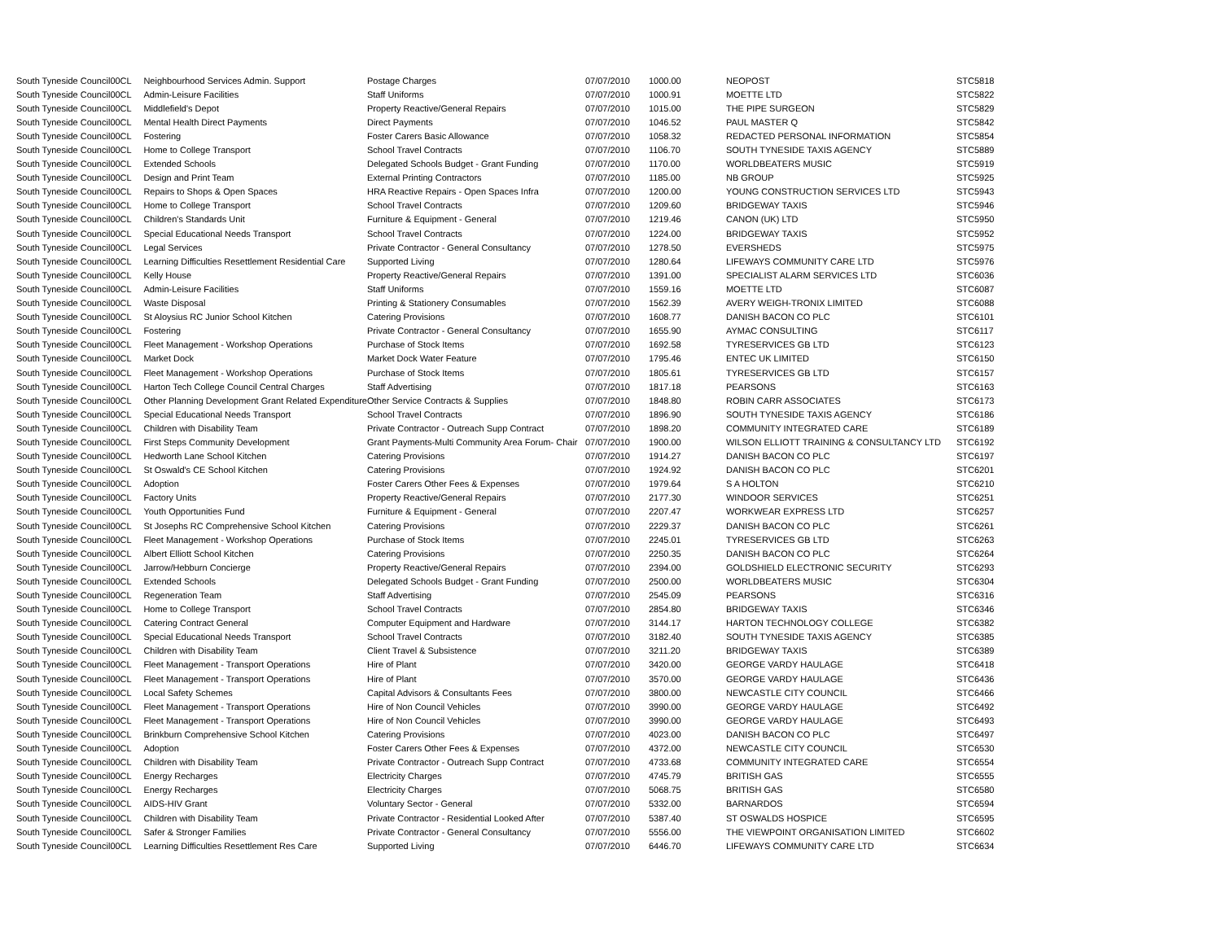| South Tyneside Council | 00CL | Neighbourhood Services Admin. Support | Postage Charges | 07/07/2010 | 1000.00 | NEOPOST | STC5818 |
| South Tyneside Council | 00CL | Admin-Leisure Facilities | Staff Uniforms | 07/07/2010 | 1000.91 | MOETTE LTD | STC5822 |
| South Tyneside Council | 00CL | Middlefield's Depot | Property Reactive/General Repairs | 07/07/2010 | 1015.00 | THE PIPE SURGEON | STC5829 |
| South Tyneside Council | 00CL | Mental Health Direct Payments | Direct Payments | 07/07/2010 | 1046.52 | PAUL MASTER Q | STC5842 |
| South Tyneside Council | 00CL | Fostering | Foster Carers Basic Allowance | 07/07/2010 | 1058.32 | REDACTED PERSONAL INFORMATION | STC5854 |
| South Tyneside Council | 00CL | Home to College Transport | School Travel Contracts | 07/07/2010 | 1106.70 | SOUTH TYNESIDE TAXIS AGENCY | STC5889 |
| South Tyneside Council | 00CL | Extended Schools | Delegated Schools Budget - Grant Funding | 07/07/2010 | 1170.00 | WORLDBEATERS MUSIC | STC5919 |
| South Tyneside Council | 00CL | Design and Print Team | External Printing Contractors | 07/07/2010 | 1185.00 | NB GROUP | STC5925 |
| South Tyneside Council | 00CL | Repairs to Shops & Open Spaces | HRA Reactive Repairs - Open Spaces Infra | 07/07/2010 | 1200.00 | YOUNG CONSTRUCTION SERVICES LTD | STC5943 |
| South Tyneside Council | 00CL | Home to College Transport | School Travel Contracts | 07/07/2010 | 1209.60 | BRIDGEWAY TAXIS | STC5946 |
| South Tyneside Council | 00CL | Children's Standards Unit | Furniture & Equipment - General | 07/07/2010 | 1219.46 | CANON (UK) LTD | STC5950 |
| South Tyneside Council | 00CL | Special Educational Needs Transport | School Travel Contracts | 07/07/2010 | 1224.00 | BRIDGEWAY TAXIS | STC5952 |
| South Tyneside Council | 00CL | Legal Services | Private Contractor - General Consultancy | 07/07/2010 | 1278.50 | EVERSHEDS | STC5975 |
| South Tyneside Council | 00CL | Learning Difficulties Resettlement Residential Care | Supported Living | 07/07/2010 | 1280.64 | LIFEWAYS COMMUNITY CARE LTD | STC5976 |
| South Tyneside Council | 00CL | Kelly House | Property Reactive/General Repairs | 07/07/2010 | 1391.00 | SPECIALIST ALARM SERVICES LTD | STC6036 |
| South Tyneside Council | 00CL | Admin-Leisure Facilities | Staff Uniforms | 07/07/2010 | 1559.16 | MOETTE LTD | STC6087 |
| South Tyneside Council | 00CL | Waste Disposal | Printing & Stationery Consumables | 07/07/2010 | 1562.39 | AVERY WEIGH-TRONIX LIMITED | STC6088 |
| South Tyneside Council | 00CL | St Aloysius RC Junior School Kitchen | Catering Provisions | 07/07/2010 | 1608.77 | DANISH BACON CO PLC | STC6101 |
| South Tyneside Council | 00CL | Fostering | Private Contractor - General Consultancy | 07/07/2010 | 1655.90 | AYMAC CONSULTING | STC6117 |
| South Tyneside Council | 00CL | Fleet Management - Workshop Operations | Purchase of Stock Items | 07/07/2010 | 1692.58 | TYRESERVICES GB LTD | STC6123 |
| South Tyneside Council | 00CL | Market Dock | Market Dock Water Feature | 07/07/2010 | 1795.46 | ENTEC UK LIMITED | STC6150 |
| South Tyneside Council | 00CL | Fleet Management - Workshop Operations | Purchase of Stock Items | 07/07/2010 | 1805.61 | TYRESERVICES GB LTD | STC6157 |
| South Tyneside Council | 00CL | Harton Tech College Council Central Charges | Staff Advertising | 07/07/2010 | 1817.18 | PEARSONS | STC6163 |
| South Tyneside Council | 00CL | Other Planning Development Grant Related Expenditure | Other Service Contracts & Supplies | 07/07/2010 | 1848.80 | ROBIN CARR ASSOCIATES | STC6173 |
| South Tyneside Council | 00CL | Special Educational Needs Transport | School Travel Contracts | 07/07/2010 | 1896.90 | SOUTH TYNESIDE TAXIS AGENCY | STC6186 |
| South Tyneside Council | 00CL | Children with Disability Team | Private Contractor - Outreach Supp Contract | 07/07/2010 | 1898.20 | COMMUNITY INTEGRATED CARE | STC6189 |
| South Tyneside Council | 00CL | First Steps Community Development | Grant Payments-Multi Community Area Forum- Chair | 07/07/2010 | 1900.00 | WILSON ELLIOTT TRAINING & CONSULTANCY LTD | STC6192 |
| South Tyneside Council | 00CL | Hedworth Lane School Kitchen | Catering Provisions | 07/07/2010 | 1914.27 | DANISH BACON CO PLC | STC6197 |
| South Tyneside Council | 00CL | St Oswald's CE School Kitchen | Catering Provisions | 07/07/2010 | 1924.92 | DANISH BACON CO PLC | STC6201 |
| South Tyneside Council | 00CL | Adoption | Foster Carers Other Fees & Expenses | 07/07/2010 | 1979.64 | S A HOLTON | STC6210 |
| South Tyneside Council | 00CL | Factory Units | Property Reactive/General Repairs | 07/07/2010 | 2177.30 | WINDOOR SERVICES | STC6251 |
| South Tyneside Council | 00CL | Youth Opportunities Fund | Furniture & Equipment - General | 07/07/2010 | 2207.47 | WORKWEAR EXPRESS LTD | STC6257 |
| South Tyneside Council | 00CL | St Josephs RC Comprehensive School Kitchen | Catering Provisions | 07/07/2010 | 2229.37 | DANISH BACON CO PLC | STC6261 |
| South Tyneside Council | 00CL | Fleet Management - Workshop Operations | Purchase of Stock Items | 07/07/2010 | 2245.01 | TYRESERVICES GB LTD | STC6263 |
| South Tyneside Council | 00CL | Albert Elliott School Kitchen | Catering Provisions | 07/07/2010 | 2250.35 | DANISH BACON CO PLC | STC6264 |
| South Tyneside Council | 00CL | Jarrow/Hebburn Concierge | Property Reactive/General Repairs | 07/07/2010 | 2394.00 | GOLDSHIELD ELECTRONIC SECURITY | STC6293 |
| South Tyneside Council | 00CL | Extended Schools | Delegated Schools Budget - Grant Funding | 07/07/2010 | 2500.00 | WORLDBEATERS MUSIC | STC6304 |
| South Tyneside Council | 00CL | Regeneration Team | Staff Advertising | 07/07/2010 | 2545.09 | PEARSONS | STC6316 |
| South Tyneside Council | 00CL | Home to College Transport | School Travel Contracts | 07/07/2010 | 2854.80 | BRIDGEWAY TAXIS | STC6346 |
| South Tyneside Council | 00CL | Catering Contract General | Computer Equipment and Hardware | 07/07/2010 | 3144.17 | HARTON TECHNOLOGY COLLEGE | STC6382 |
| South Tyneside Council | 00CL | Special Educational Needs Transport | School Travel Contracts | 07/07/2010 | 3182.40 | SOUTH TYNESIDE TAXIS AGENCY | STC6385 |
| South Tyneside Council | 00CL | Children with Disability Team | Client Travel & Subsistence | 07/07/2010 | 3211.20 | BRIDGEWAY TAXIS | STC6389 |
| South Tyneside Council | 00CL | Fleet Management - Transport Operations | Hire of Plant | 07/07/2010 | 3420.00 | GEORGE VARDY HAULAGE | STC6418 |
| South Tyneside Council | 00CL | Fleet Management - Transport Operations | Hire of Plant | 07/07/2010 | 3570.00 | GEORGE VARDY HAULAGE | STC6436 |
| South Tyneside Council | 00CL | Local Safety Schemes | Capital Advisors & Consultants Fees | 07/07/2010 | 3800.00 | NEWCASTLE CITY COUNCIL | STC6466 |
| South Tyneside Council | 00CL | Fleet Management - Transport Operations | Hire of Non Council Vehicles | 07/07/2010 | 3990.00 | GEORGE VARDY HAULAGE | STC6492 |
| South Tyneside Council | 00CL | Fleet Management - Transport Operations | Hire of Non Council Vehicles | 07/07/2010 | 3990.00 | GEORGE VARDY HAULAGE | STC6493 |
| South Tyneside Council | 00CL | Brinkburn Comprehensive School Kitchen | Catering Provisions | 07/07/2010 | 4023.00 | DANISH BACON CO PLC | STC6497 |
| South Tyneside Council | 00CL | Adoption | Foster Carers Other Fees & Expenses | 07/07/2010 | 4372.00 | NEWCASTLE CITY COUNCIL | STC6530 |
| South Tyneside Council | 00CL | Children with Disability Team | Private Contractor - Outreach Supp Contract | 07/07/2010 | 4733.68 | COMMUNITY INTEGRATED CARE | STC6554 |
| South Tyneside Council | 00CL | Energy Recharges | Electricity Charges | 07/07/2010 | 4745.79 | BRITISH GAS | STC6555 |
| South Tyneside Council | 00CL | Energy Recharges | Electricity Charges | 07/07/2010 | 5068.75 | BRITISH GAS | STC6580 |
| South Tyneside Council | 00CL | AIDS-HIV Grant | Voluntary Sector - General | 07/07/2010 | 5332.00 | BARNARDOS | STC6594 |
| South Tyneside Council | 00CL | Children with Disability Team | Private Contractor - Residential Looked After | 07/07/2010 | 5387.40 | ST OSWALDS HOSPICE | STC6595 |
| South Tyneside Council | 00CL | Safer & Stronger Families | Private Contractor - General Consultancy | 07/07/2010 | 5556.00 | THE VIEWPOINT ORGANISATION LIMITED | STC6602 |
| South Tyneside Council | 00CL | Learning Difficulties Resettlement Res Care | Supported Living | 07/07/2010 | 6446.70 | LIFEWAYS COMMUNITY CARE LTD | STC6634 |